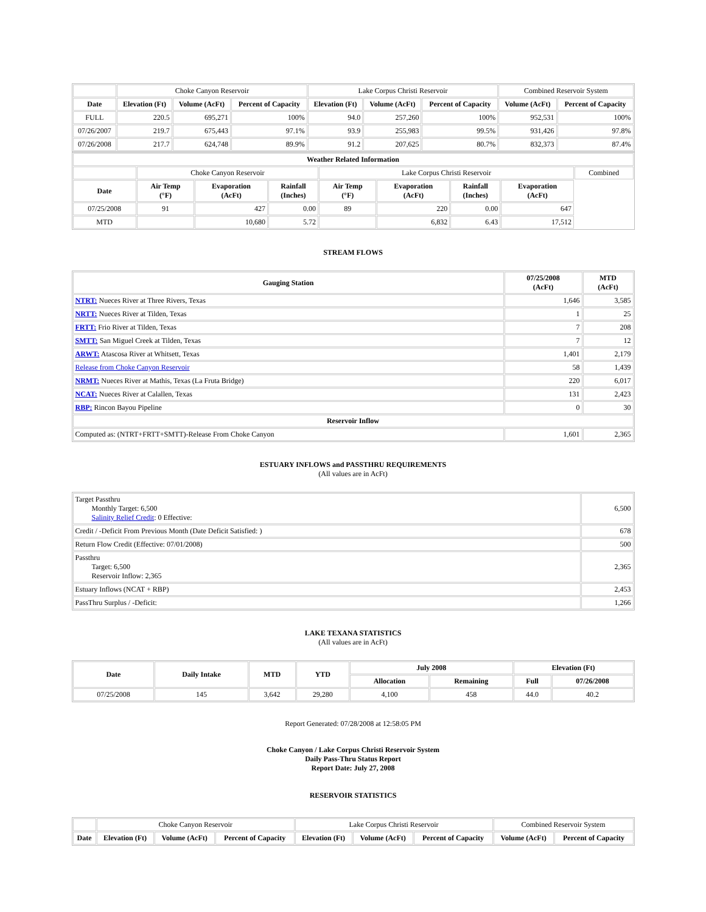| | Choke Canyon Reservoir | | | Lake Corpus Christi Reservoir | | | Combined Reservoir System | |
| Date | Elevation (Ft) | Volume (AcFt) | Percent of Capacity | Elevation (Ft) | Volume (AcFt) | Percent of Capacity | Volume (AcFt) | Percent of Capacity |
| FULL | 220.5 | 695,271 | 100% | 94.0 | 257,260 | 100% | 952,531 | 100% |
| 07/26/2007 | 219.7 | 675,443 | 97.1% | 93.9 | 255,983 | 99.5% | 931,426 | 97.8% |
| 07/26/2008 | 217.7 | 624,748 | 89.9% | 91.2 | 207,625 | 80.7% | 832,373 | 87.4% |
| Weather Related Information | | | | | | | | |
| --- | --- | --- | --- | --- | --- | --- | --- | --- |
| | Choke Canyon Reservoir | | | Lake Corpus Christi Reservoir | | | | Combined |
| Date | Air Temp (°F) | Evaporation (AcFt) | Rainfall (Inches) | Air Temp (°F) | Evaporation (AcFt) | Rainfall (Inches) | Evaporation (AcFt) | |
| 07/25/2008 | 91 | 427 | 0.00 | 89 | 220 | 0.00 | 647 | |
| MTD | | 10,680 | 5.72 | | 6,832 | 6.43 | 17,512 | |
STREAM FLOWS
| Gauging Station | 07/25/2008 (AcFt) | MTD (AcFt) |
| --- | --- | --- |
| NTRT: Nueces River at Three Rivers, Texas | 1,646 | 3,585 |
| NRTT: Nueces River at Tilden, Texas | 1 | 25 |
| FRTT: Frio River at Tilden, Texas | 7 | 208 |
| SMTT: San Miguel Creek at Tilden, Texas | 7 | 12 |
| ARWT: Atascosa River at Whitsett, Texas | 1,401 | 2,179 |
| Release from Choke Canyon Reservoir | 58 | 1,439 |
| NRMT: Nueces River at Mathis, Texas (La Fruta Bridge) | 220 | 6,017 |
| NCAT: Nueces River at Calallen, Texas | 131 | 2,423 |
| RBP: Rincon Bayou Pipeline | 0 | 30 |
| Reservoir Inflow | | |
| Computed as: (NTRT+FRTT+SMTT)-Release From Choke Canyon | 1,601 | 2,365 |
ESTUARY INFLOWS and PASSTHRU REQUIREMENTS
(All values are in AcFt)
| Target Passthru Monthly Target: 6,500 Salinity Relief Credit : 0 Effective: | 6,500 |
| Credit / -Deficit From Previous Month (Date Deficit Satisfied: ) | 678 |
| Return Flow Credit (Effective: 07/01/2008) | 500 |
| Passthru Target: 6,500 Reservoir Inflow: 2,365 | 2,365 |
| Estuary Inflows (NCAT + RBP) | 2,453 |
| PassThru Surplus / -Deficit: | 1,266 |
LAKE TEXANA STATISTICS
(All values are in AcFt)
| Date | Daily Intake | MTD | YTD | July 2008 | | Elevation (Ft) | |
| --- | --- | --- | --- | --- | --- | --- | --- |
| | | | | Allocation | Remaining | Full | 07/26/2008 |
| 07/25/2008 | 145 | 3,642 | 29,280 | 4,100 | 458 | 44.0 | 40.2 |
Report Generated: 07/28/2008 at 12:58:05 PM
Choke Canyon / Lake Corpus Christi Reservoir System
Daily Pass-Thru Status Report
Report Date: July 27, 2008
RESERVOIR STATISTICS
| | Choke Canyon Reservoir | | | Lake Corpus Christi Reservoir | | | Combined Reservoir System | |
| Date | Elevation (Ft) | Volume (AcFt) | Percent of Capacity | Elevation (Ft) | Volume (AcFt) | Percent of Capacity | Volume (AcFt) | Percent of Capacity |